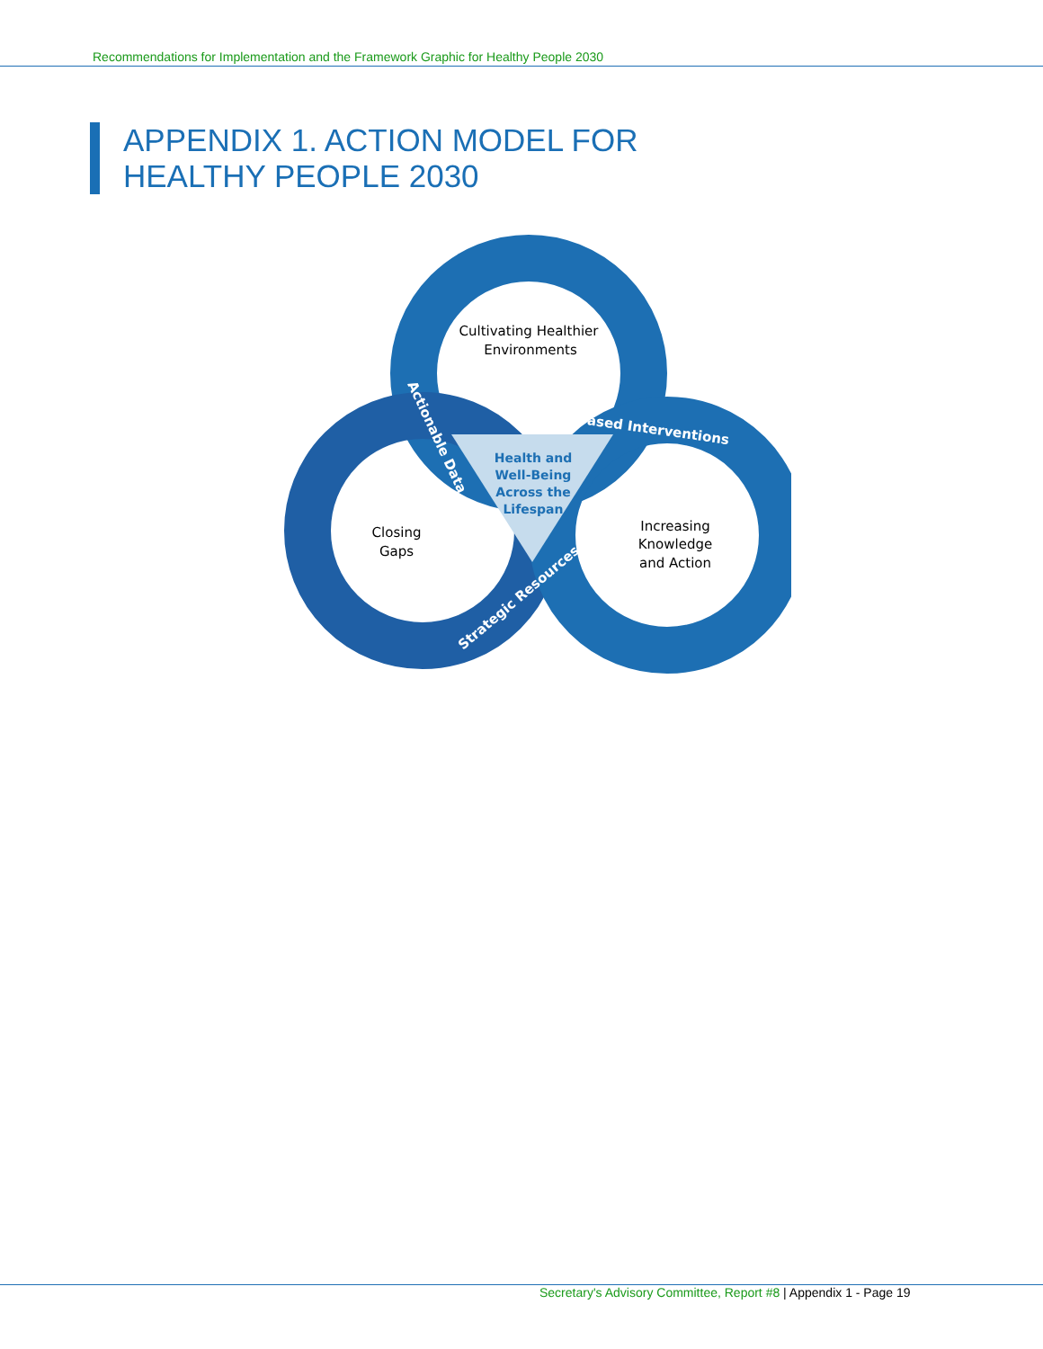Recommendations for Implementation and the Framework Graphic for Healthy People 2030
APPENDIX 1. ACTION MODEL FOR
HEALTHY PEOPLE 2030
Cultivating Healthier
Environments
Closing
Gaps
Increasing
Knowledge
and Action
Health and
Well-Being
Across the
Lifespan
Evidence-Based Interventions
Actionable Data
Strategic Resources
Secretary's Advisory Committee, Report #8 | Appendix 1 - Page 19